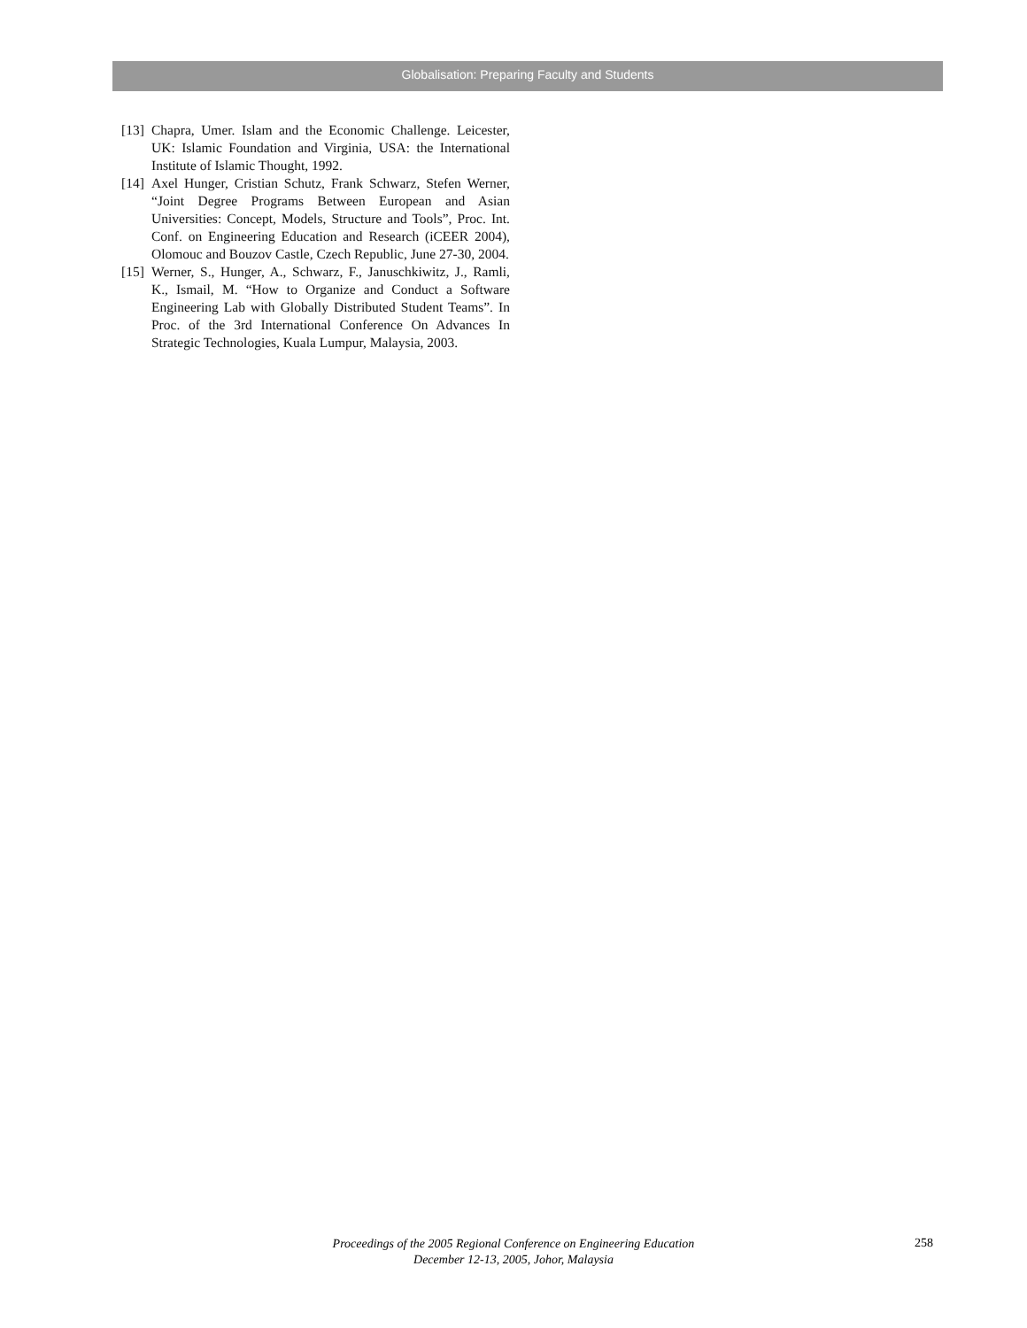Globalisation: Preparing Faculty and Students
[13] Chapra, Umer. Islam and the Economic Challenge. Leicester, UK: Islamic Foundation and Virginia, USA: the International Institute of Islamic Thought, 1992.
[14] Axel Hunger, Cristian Schutz, Frank Schwarz, Stefen Werner, “Joint Degree Programs Between European and Asian Universities: Concept, Models, Structure and Tools”, Proc. Int. Conf. on Engineering Education and Research (iCEER 2004), Olomouc and Bouzov Castle, Czech Republic, June 27-30, 2004.
[15] Werner, S., Hunger, A., Schwarz, F., Januschkiwitz, J., Ramli, K., Ismail, M. “How to Organize and Conduct a Software Engineering Lab with Globally Distributed Student Teams”. In Proc. of the 3rd International Conference On Advances In Strategic Technologies, Kuala Lumpur, Malaysia, 2003.
Proceedings of the 2005 Regional Conference on Engineering Education
December 12-13, 2005, Johor, Malaysia
258